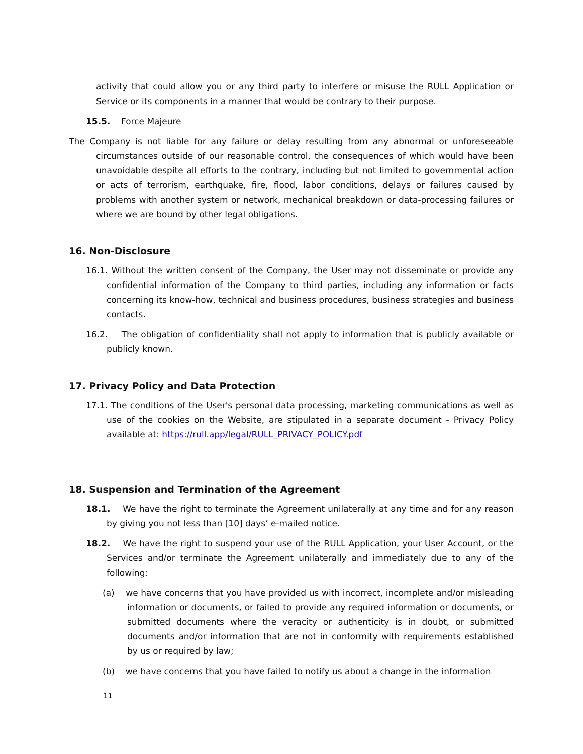activity that could allow you or any third party to interfere or misuse the RULL Application or Service or its components in a manner that would be contrary to their purpose.
15.5. Force Majeure
The Company is not liable for any failure or delay resulting from any abnormal or unforeseeable circumstances outside of our reasonable control, the consequences of which would have been unavoidable despite all efforts to the contrary, including but not limited to governmental action or acts of terrorism, earthquake, fire, flood, labor conditions, delays or failures caused by problems with another system or network, mechanical breakdown or data-processing failures or where we are bound by other legal obligations.
16. Non-Disclosure
16.1. Without the written consent of the Company, the User may not disseminate or provide any confidential information of the Company to third parties, including any information or facts concerning its know-how, technical and business procedures, business strategies and business contacts.
16.2. The obligation of confidentiality shall not apply to information that is publicly available or publicly known.
17. Privacy Policy and Data Protection
17.1. The conditions of the User's personal data processing, marketing communications as well as use of the cookies on the Website, are stipulated in a separate document - Privacy Policy available at: https://rull.app/legal/RULL_PRIVACY_POLICY.pdf
18. Suspension and Termination of the Agreement
18.1. We have the right to terminate the Agreement unilaterally at any time and for any reason by giving you not less than [10] days’ e-mailed notice.
18.2. We have the right to suspend your use of the RULL Application, your User Account, or the Services and/or terminate the Agreement unilaterally and immediately due to any of the following:
(a) we have concerns that you have provided us with incorrect, incomplete and/or misleading information or documents, or failed to provide any required information or documents, or submitted documents where the veracity or authenticity is in doubt, or submitted documents and/or information that are not in conformity with requirements established by us or required by law;
(b) we have concerns that you have failed to notify us about a change in the information
11